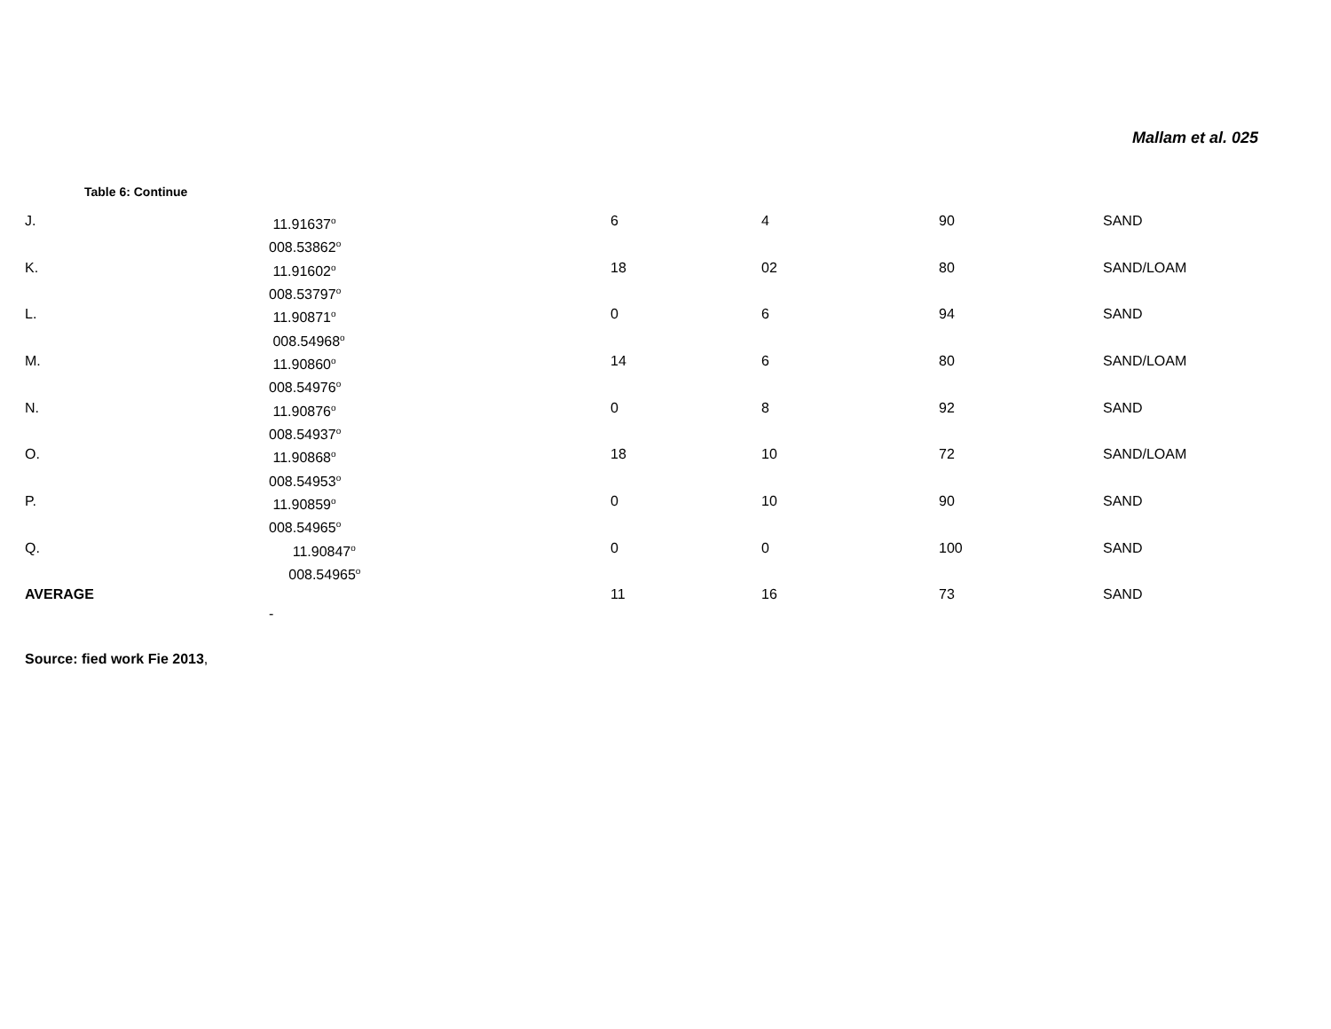Mallam et al. 025
Table 6: Continue
| J. | 11.91637<sup>o</sup> 008.53862<sup>o</sup> | 6 | 4 | 90 | SAND |
| K. | 11.91602<sup>o</sup> 008.53797<sup>o</sup> | 18 | 02 | 80 | SAND/LOAM |
| L. | 11.90871<sup>o</sup> 008.54968<sup>o</sup> | 0 | 6 | 94 | SAND |
| M. | 11.90860<sup>o</sup> 008.54976<sup>o</sup> | 14 | 6 | 80 | SAND/LOAM |
| N. | 11.90876<sup>o</sup> 008.54937<sup>o</sup> | 0 | 8 | 92 | SAND |
| O. | 11.90868<sup>o</sup> 008.54953<sup>o</sup> | 18 | 10 | 72 | SAND/LOAM |
| P. | 11.90859<sup>o</sup> 008.54965<sup>o</sup> | 0 | 10 | 90 | SAND |
| Q. | 11.90847<sup>o</sup> 008.54965<sup>o</sup> | 0 | 0 | 100 | SAND |
| AVERAGE | - | 11 | 16 | 73 | SAND |
Source: fied work Fie 2013,